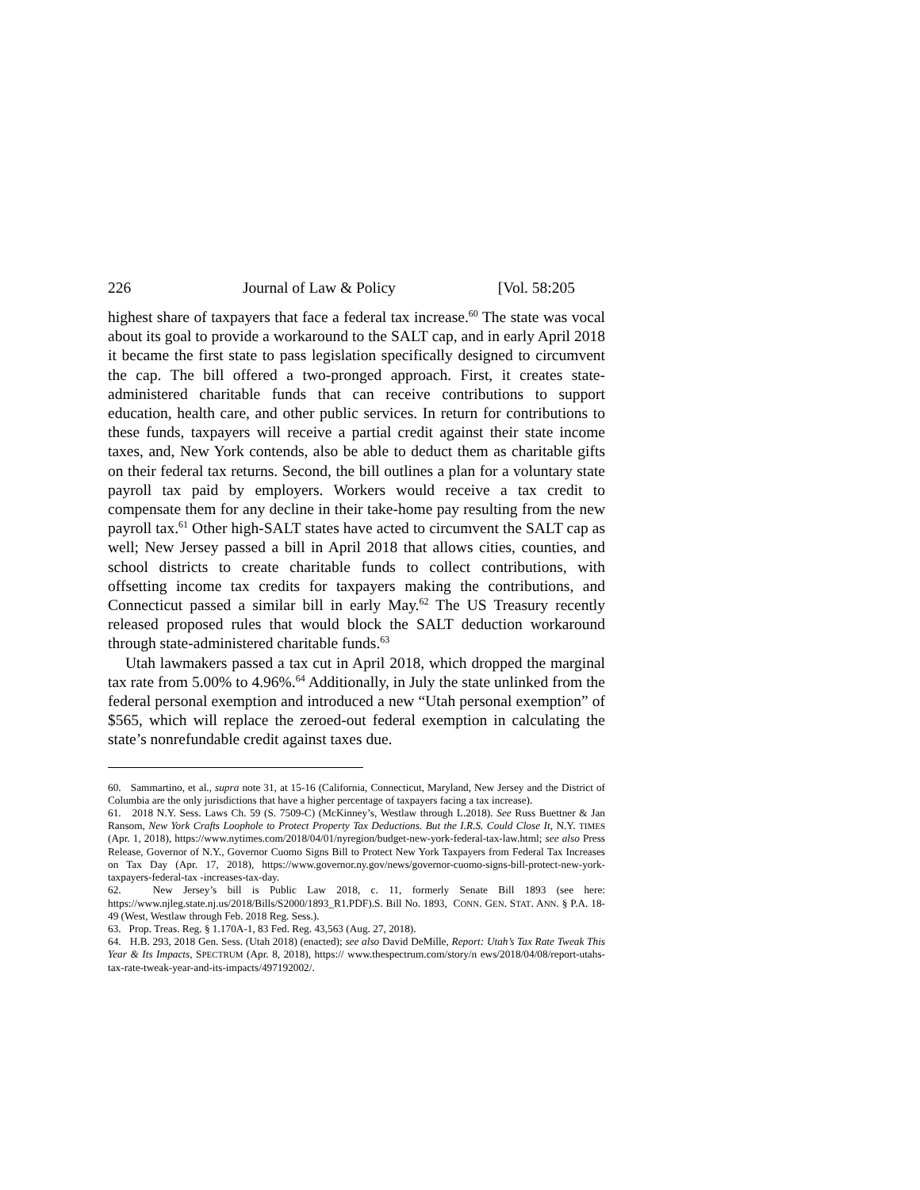226 Journal of Law & Policy [Vol. 58:205
highest share of taxpayers that face a federal tax increase.<sup>60</sup> The state was vocal about its goal to provide a workaround to the SALT cap, and in early April 2018 it became the first state to pass legislation specifically designed to circumvent the cap. The bill offered a two-pronged approach. First, it creates state-administered charitable funds that can receive contributions to support education, health care, and other public services. In return for contributions to these funds, taxpayers will receive a partial credit against their state income taxes, and, New York contends, also be able to deduct them as charitable gifts on their federal tax returns. Second, the bill outlines a plan for a voluntary state payroll tax paid by employers. Workers would receive a tax credit to compensate them for any decline in their take-home pay resulting from the new payroll tax.<sup>61</sup> Other high-SALT states have acted to circumvent the SALT cap as well; New Jersey passed a bill in April 2018 that allows cities, counties, and school districts to create charitable funds to collect contributions, with offsetting income tax credits for taxpayers making the contributions, and Connecticut passed a similar bill in early May.<sup>62</sup> The US Treasury recently released proposed rules that would block the SALT deduction workaround through state-administered charitable funds.<sup>63</sup>
Utah lawmakers passed a tax cut in April 2018, which dropped the marginal tax rate from 5.00% to 4.96%.<sup>64</sup> Additionally, in July the state unlinked from the federal personal exemption and introduced a new “Utah personal exemption” of $565, which will replace the zeroed-out federal exemption in calculating the state’s nonrefundable credit against taxes due.
60. Sammartino, et al., supra note 31, at 15-16 (California, Connecticut, Maryland, New Jersey and the District of Columbia are the only jurisdictions that have a higher percentage of taxpayers facing a tax increase).
61. 2018 N.Y. Sess. Laws Ch. 59 (S. 7509-C) (McKinney’s, Westlaw through L.2018). See Russ Buettner & Jan Ransom, New York Crafts Loophole to Protect Property Tax Deductions. But the I.R.S. Could Close It, N.Y. TIMES (Apr. 1, 2018), https://www.nytimes.com/2018/04/01/nyregion/budget-new-york-federal-tax-law.html; see also Press Release, Governor of N.Y., Governor Cuomo Signs Bill to Protect New York Taxpayers from Federal Tax Increases on Tax Day (Apr. 17, 2018), https://www.governor.ny.gov/news/governor-cuomo-signs-bill-protect-new-york-taxpayers-federal-tax -increases-tax-day.
62. New Jersey’s bill is Public Law 2018, c. 11, formerly Senate Bill 1893 (see here: https://www.njleg.state.nj.us/2018/Bills/S2000/1893_R1.PDF).S. Bill No. 1893, CONN. GEN. STAT. ANN. § P.A. 18-49 (West, Westlaw through Feb. 2018 Reg. Sess.).
63. Prop. Treas. Reg. § 1.170A-1, 83 Fed. Reg. 43,563 (Aug. 27, 2018).
64. H.B. 293, 2018 Gen. Sess. (Utah 2018) (enacted); see also David DeMille, Report: Utah’s Tax Rate Tweak This Year & Its Impacts, SPECTRUM (Apr. 8, 2018), https:// www.thespectrum.com/story/n ews/2018/04/08/report-utahs-tax-rate-tweak-year-and-its-impacts/497192002/.